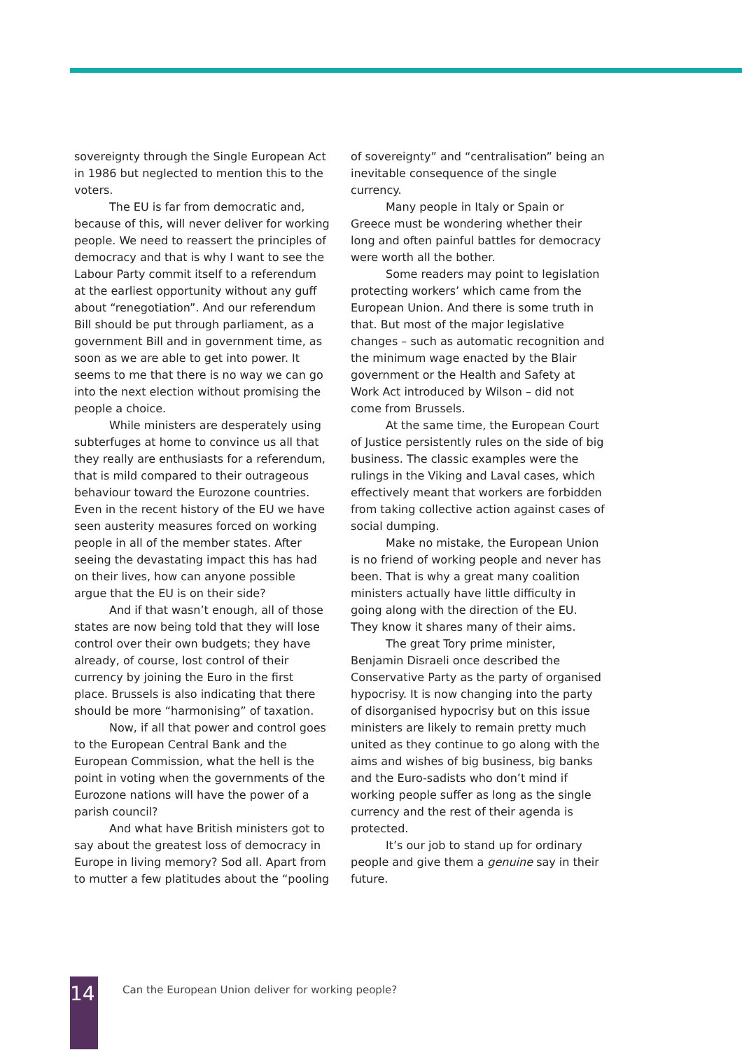sovereignty through the Single European Act in 1986 but neglected to mention this to the voters.
The EU is far from democratic and, because of this, will never deliver for working people. We need to reassert the principles of democracy and that is why I want to see the Labour Party commit itself to a referendum at the earliest opportunity without any guff about “renegotiation”. And our referendum Bill should be put through parliament, as a government Bill and in government time, as soon as we are able to get into power. It seems to me that there is no way we can go into the next election without promising the people a choice.
While ministers are desperately using subterfuges at home to convince us all that they really are enthusiasts for a referendum, that is mild compared to their outrageous behaviour toward the Eurozone countries. Even in the recent history of the EU we have seen austerity measures forced on working people in all of the member states. After seeing the devastating impact this has had on their lives, how can anyone possible argue that the EU is on their side?
And if that wasn’t enough, all of those states are now being told that they will lose control over their own budgets; they have already, of course, lost control of their currency by joining the Euro in the first place. Brussels is also indicating that there should be more “harmonising” of taxation.
Now, if all that power and control goes to the European Central Bank and the European Commission, what the hell is the point in voting when the governments of the Eurozone nations will have the power of a parish council?
And what have British ministers got to say about the greatest loss of democracy in Europe in living memory? Sod all. Apart from to mutter a few platitudes about the “pooling
of sovereignty” and “centralisation” being an inevitable consequence of the single currency.
Many people in Italy or Spain or Greece must be wondering whether their long and often painful battles for democracy were worth all the bother.
Some readers may point to legislation protecting workers’ which came from the European Union. And there is some truth in that. But most of the major legislative changes – such as automatic recognition and the minimum wage enacted by the Blair government or the Health and Safety at Work Act introduced by Wilson – did not come from Brussels.
At the same time, the European Court of Justice persistently rules on the side of big business. The classic examples were the rulings in the Viking and Laval cases, which effectively meant that workers are forbidden from taking collective action against cases of social dumping.
Make no mistake, the European Union is no friend of working people and never has been. That is why a great many coalition ministers actually have little difficulty in going along with the direction of the EU. They know it shares many of their aims.
The great Tory prime minister, Benjamin Disraeli once described the Conservative Party as the party of organised hypocrisy. It is now changing into the party of disorganised hypocrisy but on this issue ministers are likely to remain pretty much united as they continue to go along with the aims and wishes of big business, big banks and the Euro-sadists who don’t mind if working people suffer as long as the single currency and the rest of their agenda is protected.
It’s our job to stand up for ordinary people and give them a genuine say in their future.
14
Can the European Union deliver for working people?